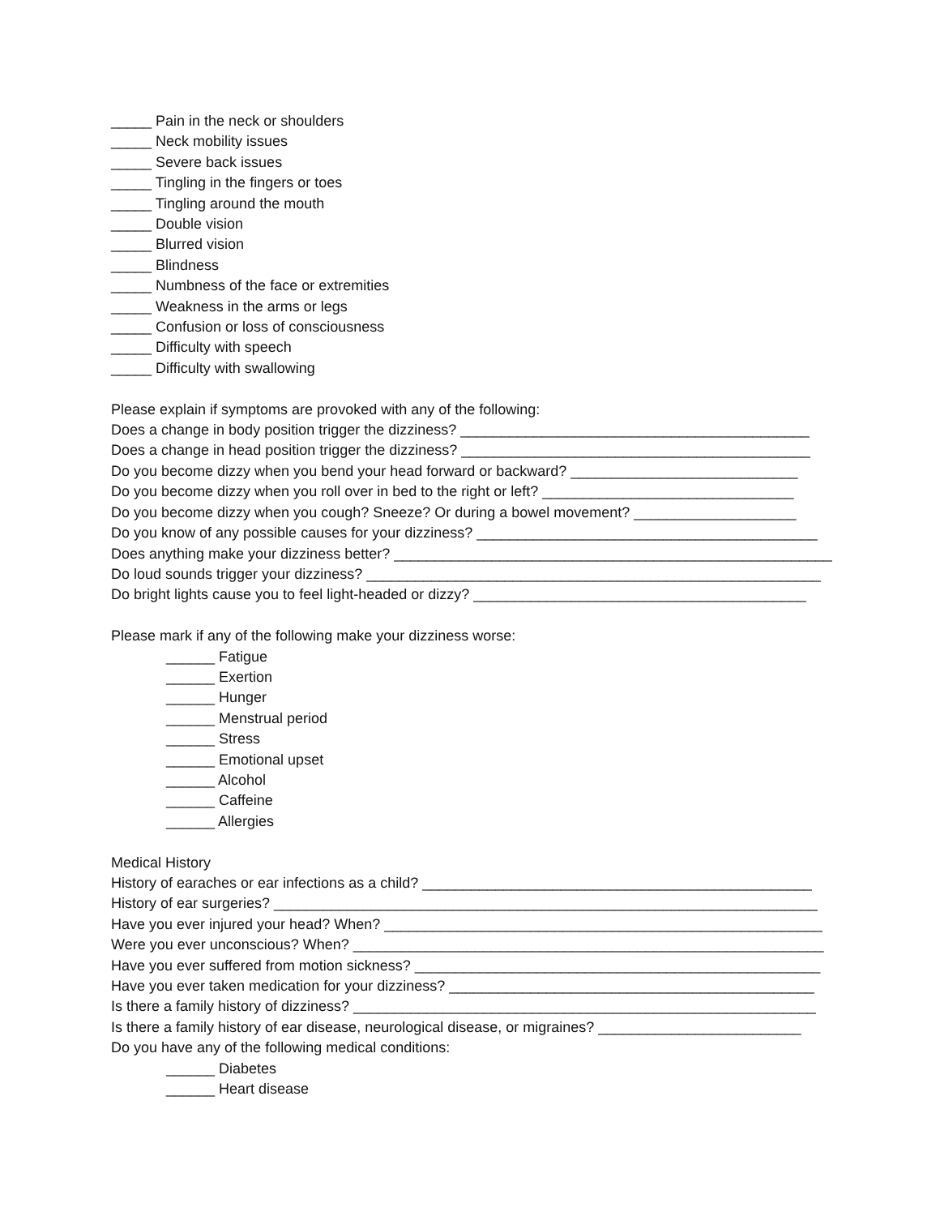_____ Pain in the neck or shoulders
_____ Neck mobility issues
_____ Severe back issues
_____ Tingling in the fingers or toes
_____ Tingling around the mouth
_____ Double vision
_____ Blurred vision
_____ Blindness
_____ Numbness of the face or extremities
_____ Weakness in the arms or legs
_____ Confusion or loss of consciousness
_____ Difficulty with speech
_____ Difficulty with swallowing
Please explain if symptoms are provoked with any of the following:
Does a change in body position trigger the dizziness? ___________________________________________
Does a change in head position trigger the dizziness? ___________________________________________
Do you become dizzy when you bend your head forward or backward? ____________________________
Do you become dizzy when you roll over in bed to the right or left? _______________________________
Do you become dizzy when you cough? Sneeze? Or during a bowel movement? ____________________
Do you know of any possible causes for your dizziness? __________________________________________
Does anything make your dizziness better? ______________________________________________________
Do loud sounds trigger your dizziness? ________________________________________________________
Do bright lights cause you to feel light-headed or dizzy? _________________________________________
Please mark if any of the following make your dizziness worse:
______ Fatigue
______ Exertion
______ Hunger
______ Menstrual period
______ Stress
______ Emotional upset
______ Alcohol
______ Caffeine
______ Allergies
Medical History
History of earaches or ear infections as a child? ________________________________________________
History of ear surgeries? ___________________________________________________________________
Have you ever injured your head? When? ______________________________________________________
Were you ever unconscious? When? __________________________________________________________
Have you ever suffered from motion sickness? __________________________________________________
Have you ever taken medication for your dizziness? _____________________________________________
Is there a family history of dizziness? _________________________________________________________
Is there a family history of ear disease, neurological disease, or migraines? _________________________
Do you have any of the following medical conditions:
______ Diabetes
______ Heart disease